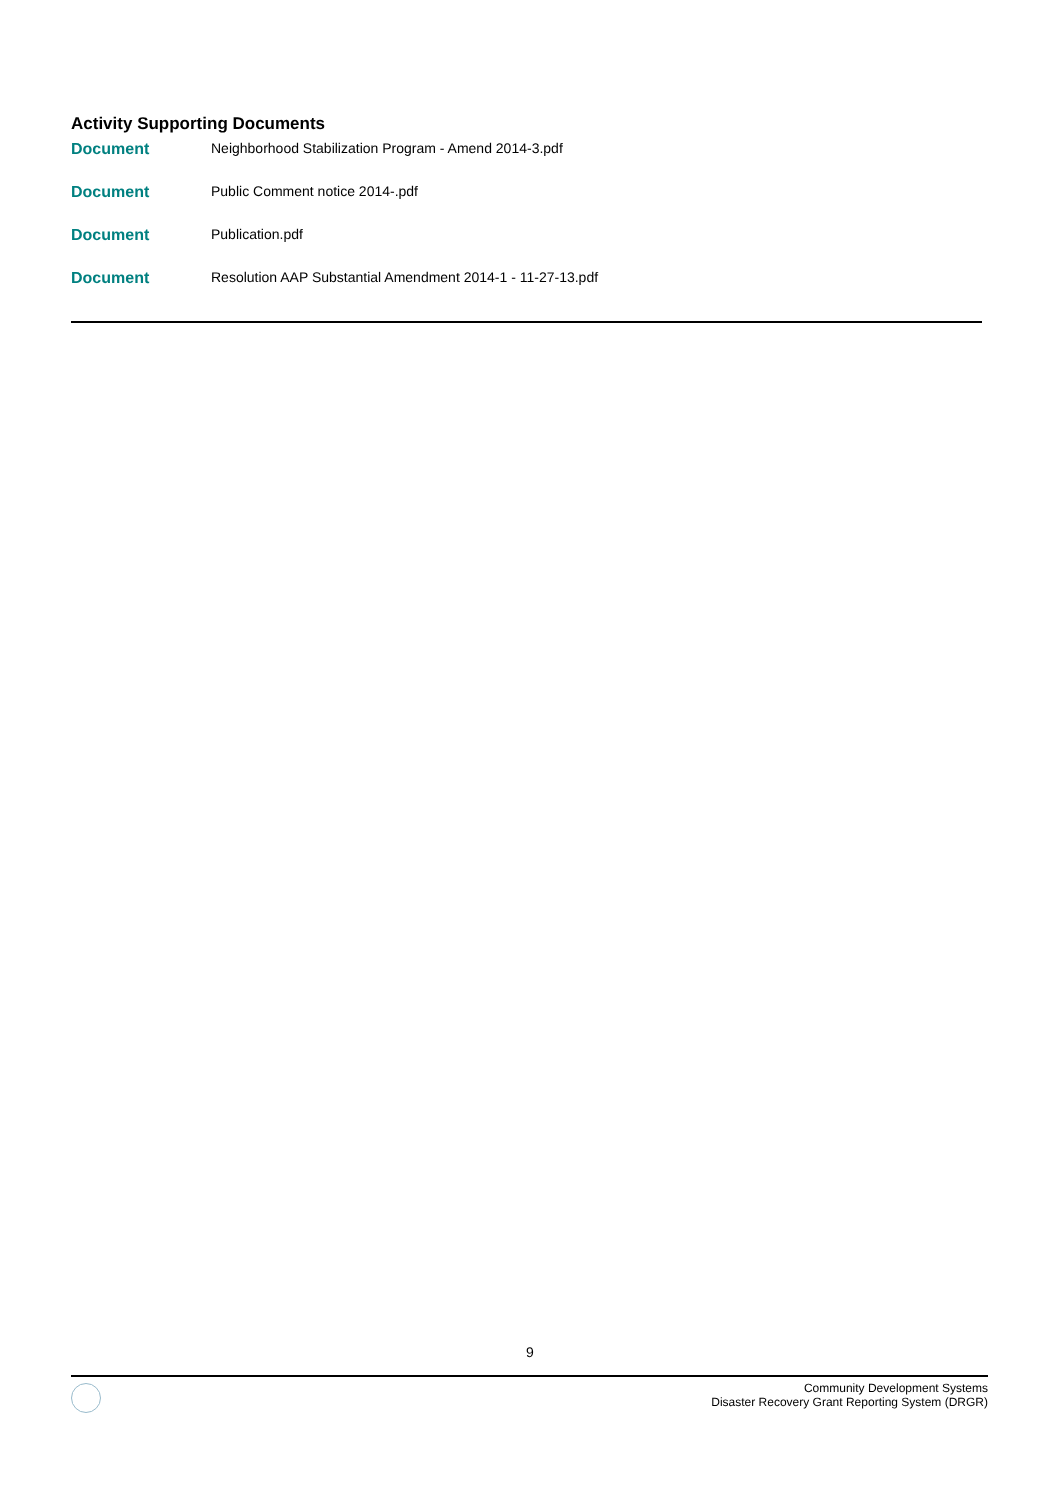Activity Supporting Documents
| Document | Neighborhood Stabilization Program - Amend 2014-3.pdf |
| Document | Public Comment notice 2014-.pdf |
| Document | Publication.pdf |
| Document | Resolution AAP Substantial Amendment 2014-1 - 11-27-13.pdf |
9
Community Development Systems
Disaster Recovery Grant Reporting System (DRGR)